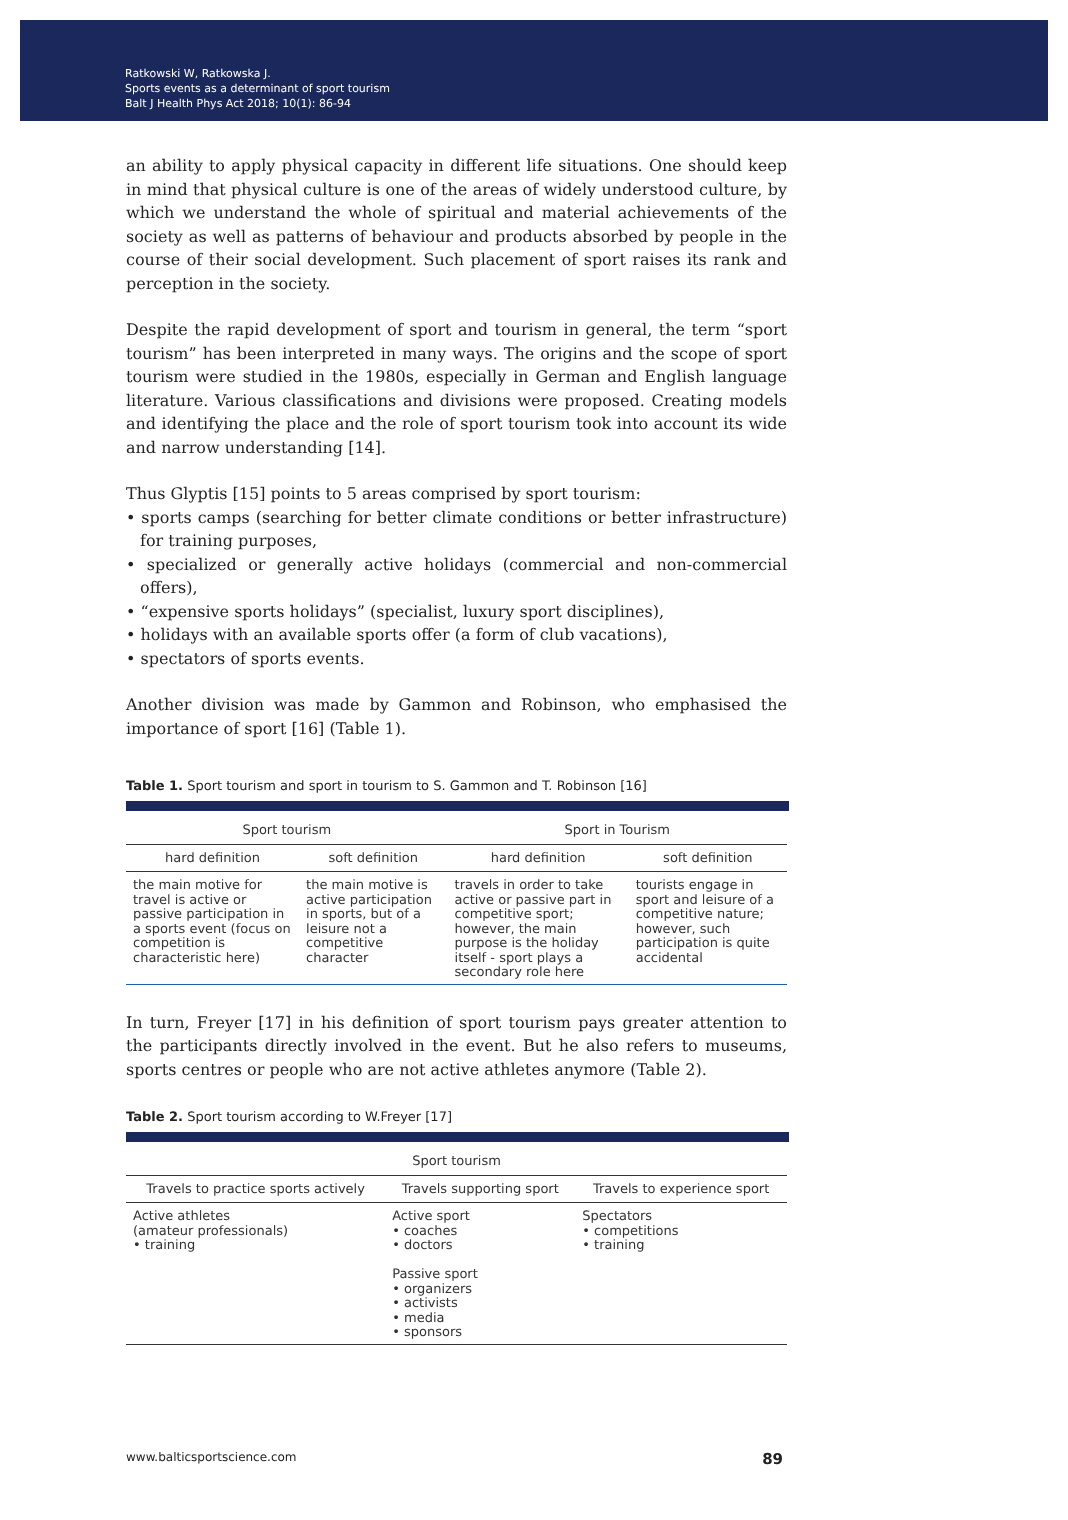Ratkowski W, Ratkowska J.
Sports events as a determinant of sport tourism
Balt J Health Phys Act 2018; 10(1): 86-94
an ability to apply physical capacity in different life situations. One should keep in mind that physical culture is one of the areas of widely understood culture, by which we understand the whole of spiritual and material achievements of the society as well as patterns of behaviour and products absorbed by people in the course of their social development. Such placement of sport raises its rank and perception in the society.
Despite the rapid development of sport and tourism in general, the term “sport tourism” has been interpreted in many ways. The origins and the scope of sport tourism were studied in the 1980s, especially in German and English language literature. Various classifications and divisions were proposed. Creating models and identifying the place and the role of sport tourism took into account its wide and narrow understanding [14].
Thus Glyptis [15] points to 5 areas comprised by sport tourism:
• sports camps (searching for better climate conditions or better infrastructure) for training purposes,
• specialized or generally active holidays (commercial and non-commercial offers),
• “expensive sports holidays” (specialist, luxury sport disciplines),
• holidays with an available sports offer (a form of club vacations),
• spectators of sports events.
Another division was made by Gammon and Robinson, who emphasised the importance of sport [16] (Table 1).
Table 1. Sport tourism and sport in tourism to S. Gammon and T. Robinson [16]
| Sport tourism | | Sport in Tourism | |
| --- | --- | --- | --- |
| hard definition | soft definition | hard definition | soft definition |
| the main motive for travel is active or passive participation in a sports event (focus on competition is characteristic here) | the main motive is active participation in sports, but of a leisure not a competitive character | travels in order to take active or passive part in competitive sport; however, the main purpose is the holiday itself - sport plays a secondary role here | tourists engage in sport and leisure of a competitive nature; however, such participation is quite accidental |
In turn, Freyer [17] in his definition of sport tourism pays greater attention to the participants directly involved in the event. But he also refers to museums, sports centres or people who are not active athletes anymore (Table 2).
Table 2. Sport tourism according to W.Freyer [17]
| Sport tourism | | |
| --- | --- | --- |
| Travels to practice sports actively | Travels supporting sport | Travels to experience sport |
| Active athletes (amateur professionals) • training | Active sport • coaches • doctors Passive sport • organizers • activists • media • sponsors | Spectators • competitions • training |
www.balticsportscience.com 89